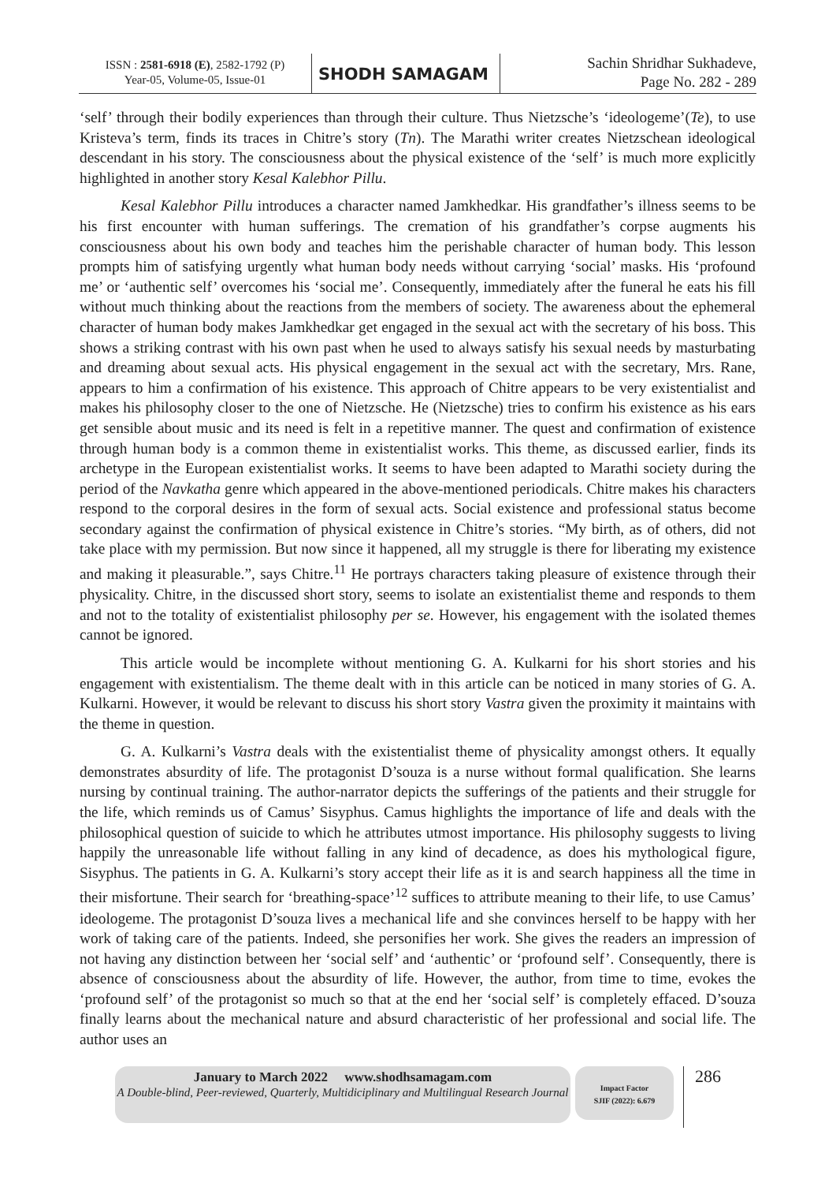ISSN : 2581-6918 (E), 2582-1792 (P)
Year-05, Volume-05, Issue-01
SHODH SAMAGAM
Sachin Shridhar Sukhadeve,
Page No. 282 - 289
‘self’ through their bodily experiences than through their culture. Thus Nietzsche’s ‘ideologeme’(Te), to use Kristeva’s term, finds its traces in Chitre’s story (Tn). The Marathi writer creates Nietzschean ideological descendant in his story. The consciousness about the physical existence of the ‘self’ is much more explicitly highlighted in another story Kesal Kalebhor Pillu.
Kesal Kalebhor Pillu introduces a character named Jamkhedkar. His grandfather’s illness seems to be his first encounter with human sufferings. The cremation of his grandfather’s corpse augments his consciousness about his own body and teaches him the perishable character of human body. This lesson prompts him of satisfying urgently what human body needs without carrying ‘social’ masks. His ‘profound me’ or ‘authentic self’ overcomes his ‘social me’. Consequently, immediately after the funeral he eats his fill without much thinking about the reactions from the members of society. The awareness about the ephemeral character of human body makes Jamkhedkar get engaged in the sexual act with the secretary of his boss. This shows a striking contrast with his own past when he used to always satisfy his sexual needs by masturbating and dreaming about sexual acts. His physical engagement in the sexual act with the secretary, Mrs. Rane, appears to him a confirmation of his existence. This approach of Chitre appears to be very existentialist and makes his philosophy closer to the one of Nietzsche. He (Nietzsche) tries to confirm his existence as his ears get sensible about music and its need is felt in a repetitive manner. The quest and confirmation of existence through human body is a common theme in existentialist works. This theme, as discussed earlier, finds its archetype in the European existentialist works. It seems to have been adapted to Marathi society during the period of the Navkatha genre which appeared in the above-mentioned periodicals. Chitre makes his characters respond to the corporal desires in the form of sexual acts. Social existence and professional status become secondary against the confirmation of physical existence in Chitre’s stories. “My birth, as of others, did not take place with my permission. But now since it happened, all my struggle is there for liberating my existence and making it pleasurable.”, says Chitre.<sup>11</sup> He portrays characters taking pleasure of existence through their physicality. Chitre, in the discussed short story, seems to isolate an existentialist theme and responds to them and not to the totality of existentialist philosophy per se. However, his engagement with the isolated themes cannot be ignored.
This article would be incomplete without mentioning G. A. Kulkarni for his short stories and his engagement with existentialism. The theme dealt with in this article can be noticed in many stories of G. A. Kulkarni. However, it would be relevant to discuss his short story Vastra given the proximity it maintains with the theme in question.
G. A. Kulkarni’s Vastra deals with the existentialist theme of physicality amongst others. It equally demonstrates absurdity of life. The protagonist D’souza is a nurse without formal qualification. She learns nursing by continual training. The author-narrator depicts the sufferings of the patients and their struggle for the life, which reminds us of Camus’ Sisyphus. Camus highlights the importance of life and deals with the philosophical question of suicide to which he attributes utmost importance. His philosophy suggests to living happily the unreasonable life without falling in any kind of decadence, as does his mythological figure, Sisyphus. The patients in G. A. Kulkarni’s story accept their life as it is and search happiness all the time in their misfortune. Their search for ‘breathing-space’<sup>12</sup> suffices to attribute meaning to their life, to use Camus’ ideologeme. The protagonist D’souza lives a mechanical life and she convinces herself to be happy with her work of taking care of the patients. Indeed, she personifies her work. She gives the readers an impression of not having any distinction between her ‘social self’ and ‘authentic’ or ‘profound self’. Consequently, there is absence of consciousness about the absurdity of life. However, the author, from time to time, evokes the ‘profound self’ of the protagonist so much so that at the end her ‘social self’ is completely effaced. D’souza finally learns about the mechanical nature and absurd characteristic of her professional and social life. The author uses an
January to March 2022 www.shodhsamagam.com
A Double-blind, Peer-reviewed, Quarterly, Multidiciplinary and Multilingual Research Journal
Impact Factor
SJIF (2022): 6.679
286